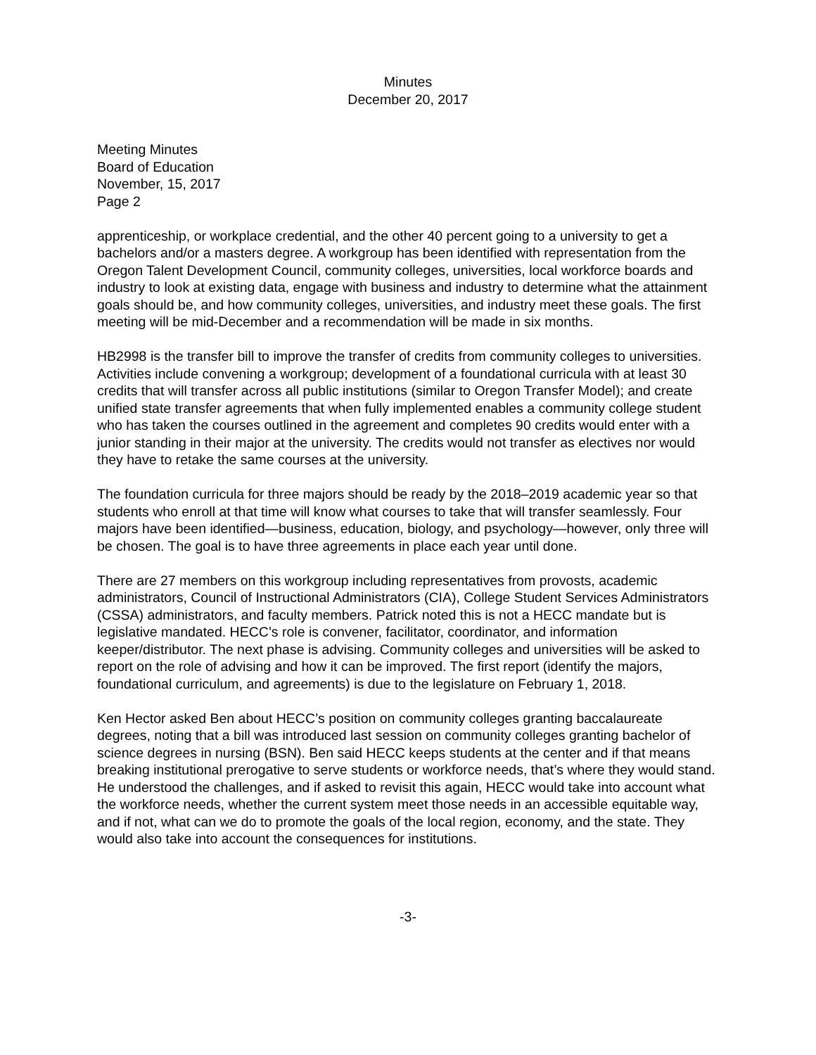Minutes
December 20, 2017
Meeting Minutes
Board of Education
November, 15, 2017
Page 2
apprenticeship, or workplace credential, and the other 40 percent going to a university to get a bachelors and/or a masters degree. A workgroup has been identified with representation from the Oregon Talent Development Council, community colleges, universities, local workforce boards and industry to look at existing data, engage with business and industry to determine what the attainment goals should be, and how community colleges, universities, and industry meet these goals. The first meeting will be mid-December and a recommendation will be made in six months.
HB2998 is the transfer bill to improve the transfer of credits from community colleges to universities. Activities include convening a workgroup; development of a foundational curricula with at least 30 credits that will transfer across all public institutions (similar to Oregon Transfer Model); and create unified state transfer agreements that when fully implemented enables a community college student who has taken the courses outlined in the agreement and completes 90 credits would enter with a junior standing in their major at the university. The credits would not transfer as electives nor would they have to retake the same courses at the university.
The foundation curricula for three majors should be ready by the 2018–2019 academic year so that students who enroll at that time will know what courses to take that will transfer seamlessly. Four majors have been identified—business, education, biology, and psychology—however, only three will be chosen. The goal is to have three agreements in place each year until done.
There are 27 members on this workgroup including representatives from provosts, academic administrators, Council of Instructional Administrators (CIA), College Student Services Administrators (CSSA) administrators, and faculty members. Patrick noted this is not a HECC mandate but is legislative mandated. HECC’s role is convener, facilitator, coordinator, and information keeper/distributor. The next phase is advising. Community colleges and universities will be asked to report on the role of advising and how it can be improved. The first report (identify the majors, foundational curriculum, and agreements) is due to the legislature on February 1, 2018.
Ken Hector asked Ben about HECC’s position on community colleges granting baccalaureate degrees, noting that a bill was introduced last session on community colleges granting bachelor of science degrees in nursing (BSN). Ben said HECC keeps students at the center and if that means breaking institutional prerogative to serve students or workforce needs, that’s where they would stand. He understood the challenges, and if asked to revisit this again, HECC would take into account what the workforce needs, whether the current system meet those needs in an accessible equitable way, and if not, what can we do to promote the goals of the local region, economy, and the state. They would also take into account the consequences for institutions.
-3-